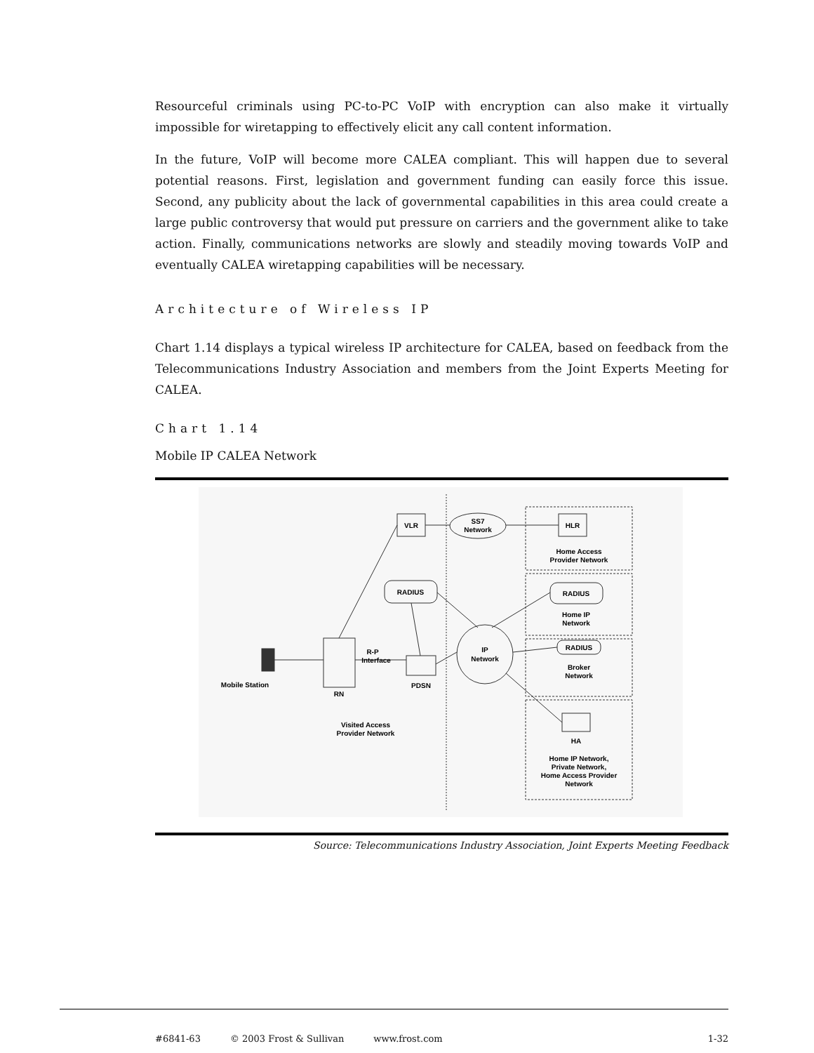Resourceful criminals using PC-to-PC VoIP with encryption can also make it virtually impossible for wiretapping to effectively elicit any call content information.
In the future, VoIP will become more CALEA compliant. This will happen due to several potential reasons. First, legislation and government funding can easily force this issue. Second, any publicity about the lack of governmental capabilities in this area could create a large public controversy that would put pressure on carriers and the government alike to take action. Finally, communications networks are slowly and steadily moving towards VoIP and eventually CALEA wiretapping capabilities will be necessary.
Architecture of Wireless IP
Chart 1.14 displays a typical wireless IP architecture for CALEA, based on feedback from the Telecommunications Industry Association and members from the Joint Experts Meeting for CALEA.
Chart 1.14
Mobile IP CALEA Network
VLR
SS7
Network
HLR
Home Access
Provider Network
RADIUS
RADIUS
Home IP
Network
RADIUS
Broker
Network
IP
Network
R-P
Interface
Mobile Station
RN
PDSN
Visited Access
Provider Network
HA
Home IP Network,
Private Network,
Home Access Provider
Network
Source: Telecommunications Industry Association, Joint Experts Meeting Feedback
#6841-63 © 2003 Frost & Sullivan www.frost.com 1-32